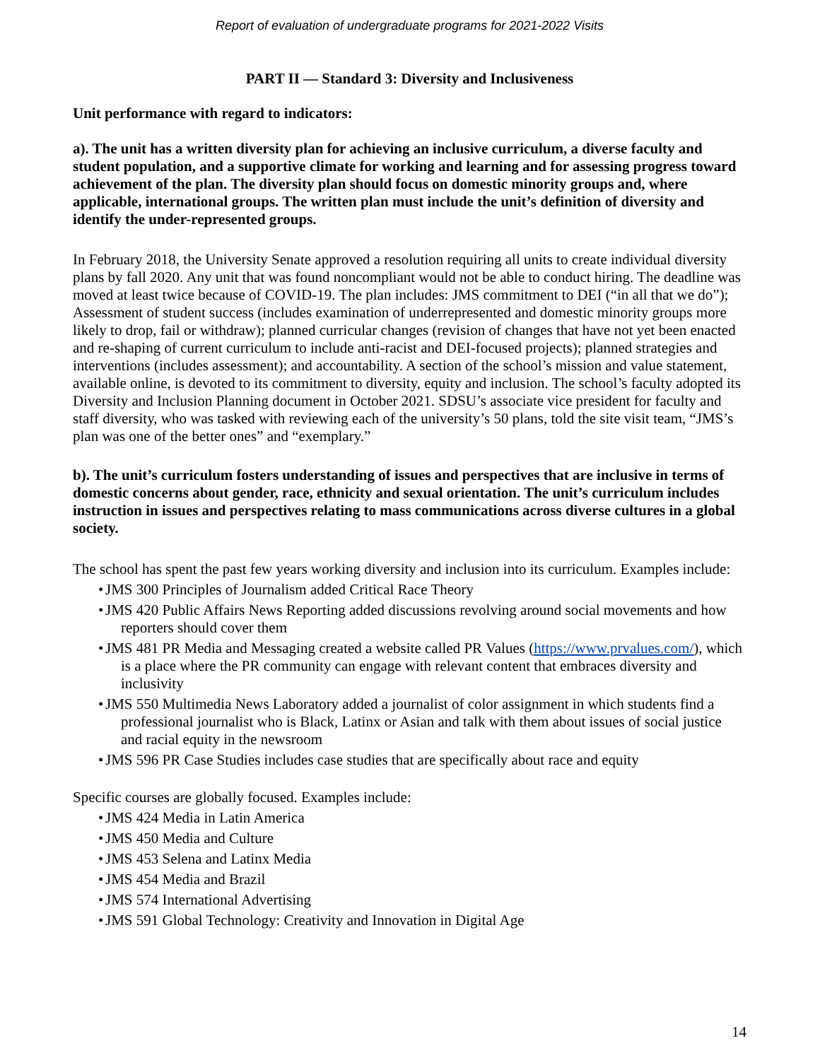Report of evaluation of undergraduate programs for 2021-2022 Visits
PART II — Standard 3: Diversity and Inclusiveness
Unit performance with regard to indicators:
a). The unit has a written diversity plan for achieving an inclusive curriculum, a diverse faculty and student population, and a supportive climate for working and learning and for assessing progress toward achievement of the plan. The diversity plan should focus on domestic minority groups and, where applicable, international groups. The written plan must include the unit’s definition of diversity and identify the under-represented groups.
In February 2018, the University Senate approved a resolution requiring all units to create individual diversity plans by fall 2020. Any unit that was found noncompliant would not be able to conduct hiring. The deadline was moved at least twice because of COVID-19. The plan includes: JMS commitment to DEI (“in all that we do”); Assessment of student success (includes examination of underrepresented and domestic minority groups more likely to drop, fail or withdraw); planned curricular changes (revision of changes that have not yet been enacted and re-shaping of current curriculum to include anti-racist and DEI-focused projects); planned strategies and interventions (includes assessment); and accountability. A section of the school’s mission and value statement, available online, is devoted to its commitment to diversity, equity and inclusion. The school’s faculty adopted its Diversity and Inclusion Planning document in October 2021. SDSU’s associate vice president for faculty and staff diversity, who was tasked with reviewing each of the university’s 50 plans, told the site visit team, “JMS’s plan was one of the better ones” and “exemplary.”
b). The unit’s curriculum fosters understanding of issues and perspectives that are inclusive in terms of domestic concerns about gender, race, ethnicity and sexual orientation. The unit’s curriculum includes instruction in issues and perspectives relating to mass communications across diverse cultures in a global society.
The school has spent the past few years working diversity and inclusion into its curriculum. Examples include:
• JMS 300 Principles of Journalism added Critical Race Theory
• JMS 420 Public Affairs News Reporting added discussions revolving around social movements and how reporters should cover them
• JMS 481 PR Media and Messaging created a website called PR Values (https://www.prvalues.com/), which is a place where the PR community can engage with relevant content that embraces diversity and inclusivity
• JMS 550 Multimedia News Laboratory added a journalist of color assignment in which students find a professional journalist who is Black, Latinx or Asian and talk with them about issues of social justice and racial equity in the newsroom
• JMS 596 PR Case Studies includes case studies that are specifically about race and equity
Specific courses are globally focused. Examples include:
• JMS 424 Media in Latin America
• JMS 450 Media and Culture
• JMS 453 Selena and Latinx Media
• JMS 454 Media and Brazil
• JMS 574 International Advertising
• JMS 591 Global Technology: Creativity and Innovation in Digital Age
14